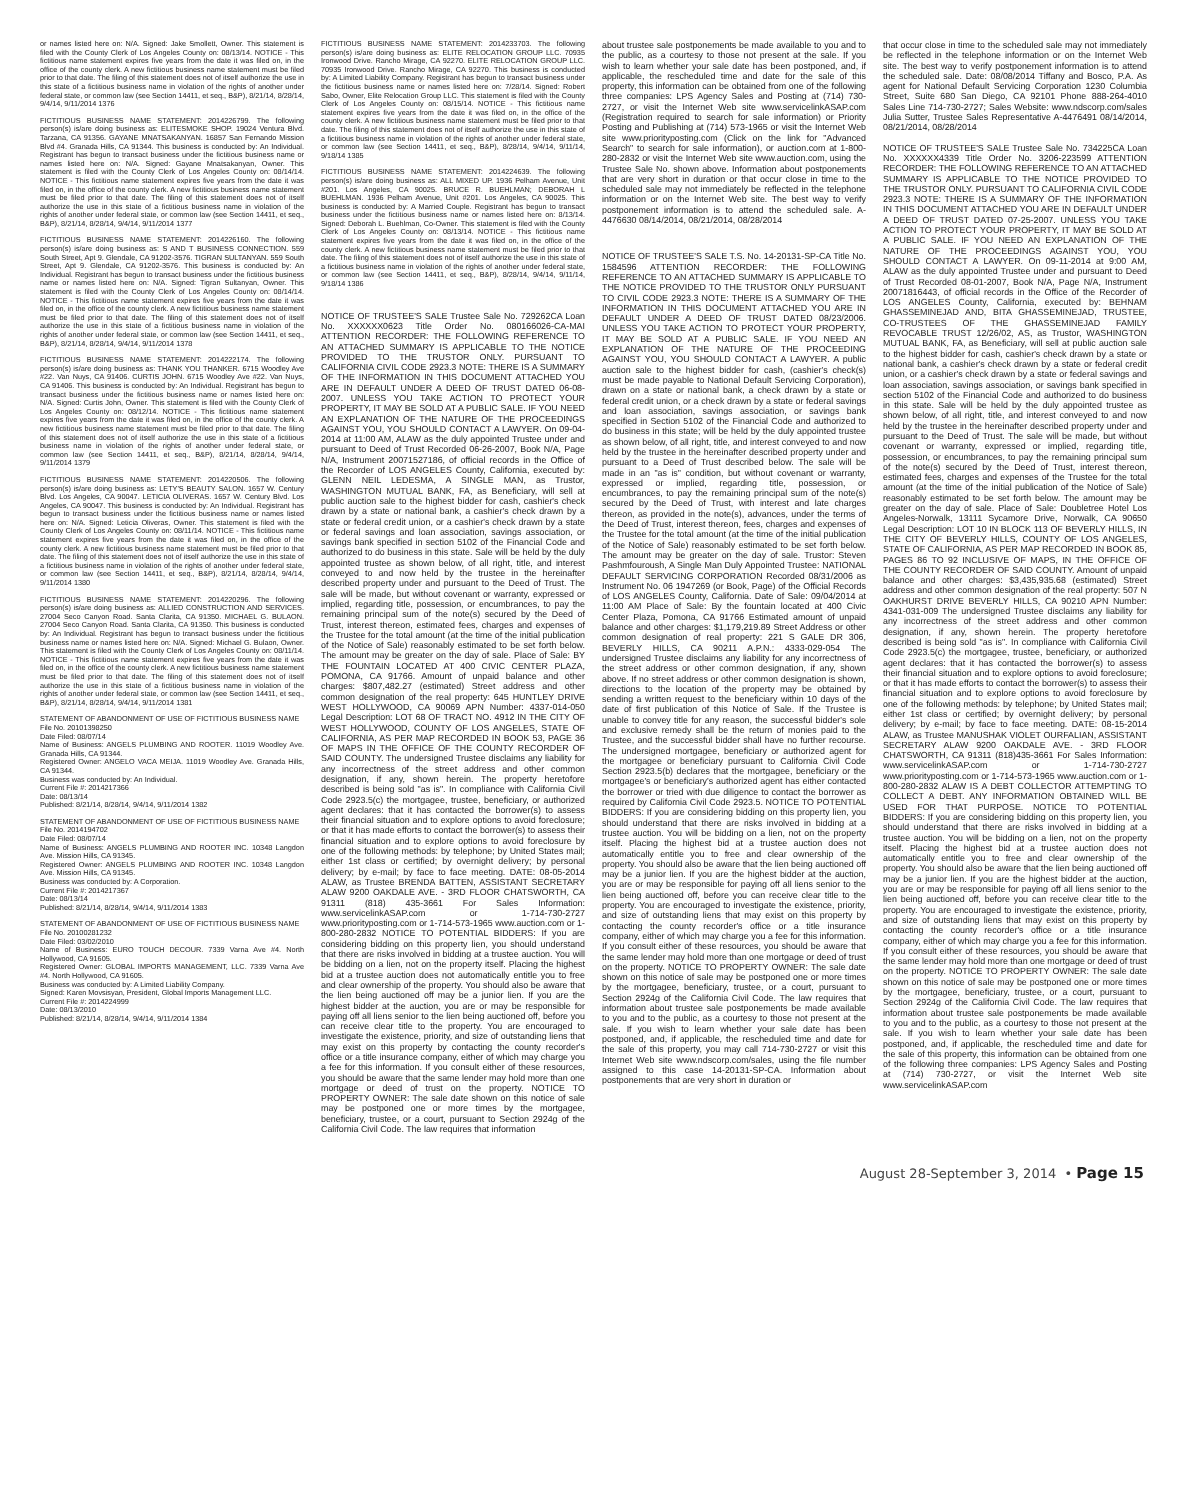or names listed here on: N/A. Signed: Jake Smollett, Owner. This statement is filed with the County Clerk of Los Angeles County on: 08/13/14. NOTICE - This fictitious name statement expires five years from the date it was filed on, in the office of the county clerk. A new fictitious business name statement must be filed prior to that date. The filing of this statement does not of itself authorize the use in this state of a fictitious business name in violation of the rights of another under federal state, or common law (see Section 14411, et seq., B&P), 8/21/14, 8/28/14, 9/4/14, 9/11/2014 1376
FICTITIOUS BUSINESS NAME STATEMENT: 2014226799. The following person(s) is/are doing business as: ELITESMOKE SHOP. 19024 Ventura Blvd. Tarzana, CA 91356. GAYANE MNATSAKANYAN. 16857 San Fernando Mission Blvd #4. Granada Hills, CA 91344. This business is conducted by: An Individual. Registrant has begun to transact business under the fictitious business name or names listed here on: N/A. Signed: Gayane Mnatsakanyan, Owner. This statement is filed with the County Clerk of Los Angeles County on: 08/14/14. NOTICE - This fictitious name statement expires five years from the date it was filed on, in the office of the county clerk. A new fictitious business name statement must be filed prior to that date. The filing of this statement does not of itself authorize the use in this state of a fictitious business name in violation of the rights of another under federal state, or common law (see Section 14411, et seq., B&P), 8/21/14, 8/28/14, 9/4/14, 9/11/2014 1377
FICTITIOUS BUSINESS NAME STATEMENT: 2014226160. The following person(s) is/are doing business as: S AND T BUSINESS CONNECTION. 559 South Street, Apt 9. Glendale, CA 91202-3576. TIGRAN SULTANYAN. 559 South Street, Apt 9. Glendale, CA 91202-3576. This business is conducted by: An Individual. Registrant has begun to transact business under the fictitious business name or names listed here on: N/A. Signed: Tigran Sultanyan, Owner. This statement is filed with the County Clerk of Los Angeles County on: 08/14/14. NOTICE - This fictitious name statement expires five years from the date it was filed on, in the office of the county clerk. A new fictitious business name statement must be filed prior to that date. The filing of this statement does not of itself authorize the use in this state of a fictitious business name in violation of the rights of another under federal state, or common law (see Section 14411, et seq., B&P), 8/21/14, 8/28/14, 9/4/14, 9/11/2014 1378
FICTITIOUS BUSINESS NAME STATEMENT: 2014222174. The following person(s) is/are doing business as: THANK YOU THANKER. 6715 Woodley Ave #22. Van Nuys, CA 91406. CURTIS JOHN. 6715 Woodley Ave #22. Van Nuys, CA 91406. This business is conducted by: An Individual. Registrant has begun to transact business under the fictitious business name or names listed here on: N/A. Signed: Curtis John, Owner. This statement is filed with the County Clerk of Los Angeles County on: 08/12/14. NOTICE - This fictitious name statement expires five years from the date it was filed on, in the office of the county clerk. A new fictitious business name statement must be filed prior to that date. The filing of this statement does not of itself authorize the use in this state of a fictitious business name in violation of the rights of another under federal state, or common law (see Section 14411, et seq., B&P), 8/21/14, 8/28/14, 9/4/14, 9/11/2014 1379
FICTITIOUS BUSINESS NAME STATEMENT: 2014220506. The following person(s) is/are doing business as: LETY'S BEAUTY SALON. 1657 W. Century Blvd. Los Angeles, CA 90047. LETICIA OLIVERAS. 1657 W. Century Blvd. Los Angeles, CA 90047. This business is conducted by: An Individual. Registrant has begun to transact business under the fictitious business name or names listed here on: N/A. Signed: Leticia Oliveras, Owner. This statement is filed with the County Clerk of Los Angeles County on: 08/11/14. NOTICE - This fictitious name statement expires five years from the date it was filed on, in the office of the county clerk. A new fictitious business name statement must be filed prior to that date. The filing of this statement does not of itself authorize the use in this state of a fictitious business name in violation of the rights of another under federal state, or common law (see Section 14411, et seq., B&P), 8/21/14, 8/28/14, 9/4/14, 9/11/2014 1380
FICTITIOUS BUSINESS NAME STATEMENT: 2014220296. The following person(s) is/are doing business as: ALLIED CONSTRUCTION AND SERVICES. 27004 Seco Canyon Road. Santa Clarita, CA 91350. MICHAEL G. BULAON. 27004 Seco Canyon Road. Santa Clarita, CA 91350. This business is conducted by: An Individual. Registrant has begun to transact business under the fictitious business name or names listed here on: N/A. Signed: Michael G. Bulaon, Owner. This statement is filed with the County Clerk of Los Angeles County on: 08/11/14. NOTICE - This fictitious name statement expires five years from the date it was filed on, in the office of the county clerk. A new fictitious business name statement must be filed prior to that date. The filing of this statement does not of itself authorize the use in this state of a fictitious business name in violation of the rights of another under federal state, or common law (see Section 14411, et seq., B&P), 8/21/14, 8/28/14, 9/4/14, 9/11/2014 1381
STATEMENT OF ABANDONMENT OF USE OF FICTITIOUS BUSINESS NAME
File No. 20101398250
Date Filed: 08/07/14
Name of Business: ANGELS PLUMBING AND ROOTER. 11019 Woodley Ave. Granada Hills, CA 91344.
Registered Owner: ANGELO VACA MEIJA. 11019 Woodley Ave. Granada Hills, CA 91344.
Business was conducted by: An Individual.
Current File #: 2014217366
Date: 08/13/14
Published: 8/21/14, 8/28/14, 9/4/14, 9/11/2014 1382
STATEMENT OF ABANDONMENT OF USE OF FICTITIOUS BUSINESS NAME
File No. 2014194702
Date Filed: 08/07/14
Name of Business: ANGELS PLUMBING AND ROOTER INC. 10348 Langdon Ave. Mission Hills, CA 91345.
Registered Owner: ANGELS PLUMBING AND ROOTER INC. 10348 Langdon Ave. Mission Hills, CA 91345.
Business was conducted by: A Corporation.
Current File #: 2014217367
Date: 08/13/14
Published: 8/21/14, 8/28/14, 9/4/14, 9/11/2014 1383
STATEMENT OF ABANDONMENT OF USE OF FICTITIOUS BUSINESS NAME
File No. 20100281232
Date Filed: 03/02/2010
Name of Business: EURO TOUCH DECOUR. 7339 Varna Ave #4. North Hollywood, CA 91605.
Registered Owner: GLOBAL IMPORTS MANAGEMENT, LLC. 7339 Varna Ave #4. North Hollywood, CA 91605.
Business was conducted by: A Limited Liability Company.
Signed: Karen Movsisyan, President, Global Imports Management LLC.
Current File #: 2014224999
Date: 08/13/2010
Published: 8/21/14, 8/28/14, 9/4/14, 9/11/2014 1384
FICTITIOUS BUSINESS NAME STATEMENT: 2014233703. The following person(s) is/are doing business as: ELITE RELOCATION GROUP LLC. 70935 Ironwood Drive. Rancho Mirage, CA 92270. ELITE RELOCATION GROUP LLC. 70935 Ironwood Drive. Rancho Mirage, CA 92270. This business is conducted by: A Limited Liability Company. Registrant has begun to transact business under the fictitious business name or names listed here on: 7/28/14. Signed: Robert Sabo, Owner, Elite Relocation Group LLC. This statement is filed with the County Clerk of Los Angeles County on: 08/15/14. NOTICE - This fictitious name statement expires five years from the date it was filed on, in the office of the county clerk. A new fictitious business name statement must be filed prior to that date. The filing of this statement does not of itself authorize the use in this state of a fictitious business name in violation of the rights of another under federal state, or common law (see Section 14411, et seq., B&P), 8/28/14, 9/4/14, 9/11/14, 9/18/14 1385
FICTITIOUS BUSINESS NAME STATEMENT: 2014224639. The following person(s) is/are doing business as: ALL MIXED UP. 1936 Pelham Avenue, Unit #201. Los Angeles, CA 90025. BRUCE R. BUEHLMAN; DEBORAH L BUEHLMAN. 1936 Pelham Avenue, Unit #201. Los Angeles, CA 90025. This business is conducted by: A Married Couple. Registrant has begun to transact business under the fictitious business name or names listed here on: 8/13/14. Signed: Deborah L. Buehlman, Co-Owner. This statement is filed with the County Clerk of Los Angeles County on: 08/13/14. NOTICE - This fictitious name statement expires five years from the date it was filed on, in the office of the county clerk. A new fictitious business name statement must be filed prior to that date. The filing of this statement does not of itself authorize the use in this state of a fictitious business name in violation of the rights of another under federal state, or common law (see Section 14411, et seq., B&P), 8/28/14, 9/4/14, 9/11/14, 9/18/14 1386
NOTICE OF TRUSTEE'S SALE Trustee Sale No. 729262CA Loan No. XXXXXX0623 Title Order No. 080166026-CA-MAI ATTENTION RECORDER: THE FOLLOWING REFERENCE TO AN ATTACHED SUMMARY IS APPLICABLE TO THE NOTICE PROVIDED TO THE TRUSTOR ONLY. PURSUANT TO CALIFORNIA CIVIL CODE 2923.3 NOTE: THERE IS A SUMMARY OF THE INFORMATION IN THIS DOCUMENT ATTACHED YOU ARE IN DEFAULT UNDER A DEED OF TRUST DATED 06-08-2007. UNLESS YOU TAKE ACTION TO PROTECT YOUR PROPERTY, IT MAY BE SOLD AT A PUBLIC SALE. IF YOU NEED AN EXPLANATION OF THE NATURE OF THE PROCEEDINGS AGAINST YOU, YOU SHOULD CONTACT A LAWYER. On 09-04-2014 at 11:00 AM, ALAW as the duly appointed Trustee under and pursuant to Deed of Trust Recorded 06-26-2007, Book N/A, Page N/A, Instrument 20071527186, of official records in the Office of the Recorder of LOS ANGELES County, California, executed by: GLENN NEIL LEDESMA, A SINGLE MAN, as Trustor, WASHINGTON MUTUAL BANK, FA, as Beneficiary, will sell at public auction sale to the highest bidder for cash, cashier's check drawn by a state or national bank, a cashier's check drawn by a state or federal credit union, or a cashier's check drawn by a state or federal savings and loan association, savings association, or savings bank specified in section 5102 of the Financial Code and authorized to do business in this state. Sale will be held by the duly appointed trustee as shown below, of all right, title, and interest conveyed to and now held by the trustee in the hereinafter described property under and pursuant to the Deed of Trust. The sale will be made, but without covenant or warranty, expressed or implied, regarding title, possession, or encumbrances, to pay the remaining principal sum of the note(s) secured by the Deed of Trust, interest thereon, estimated fees, charges and expenses of the Trustee for the total amount (at the time of the initial publication of the Notice of Sale) reasonably estimated to be set forth below. The amount may be greater on the day of sale. Place of Sale: BY THE FOUNTAIN LOCATED AT 400 CIVIC CENTER PLAZA, POMONA, CA 91766. Amount of unpaid balance and other charges: $807,482.27 (estimated) Street address and other common designation of the real property: 645 HUNTLEY DRIVE WEST HOLLYWOOD, CA 90069 APN Number: 4337-014-050 Legal Description: LOT 68 OF TRACT NO. 4912 IN THE CITY OF WEST HOLLYWOOD, COUNTY OF LOS ANGELES, STATE OF CALIFORNIA, AS PER MAP RECORDED IN BOOK 53, PAGE 36 OF MAPS IN THE OFFICE OF THE COUNTY RECORDER OF SAID COUNTY. The undersigned Trustee disclaims any liability for any incorrectness of the street address and other common designation, if any, shown herein. The property heretofore described is being sold "as is". In compliance with California Civil Code 2923.5(c) the mortgagee, trustee, beneficiary, or authorized agent declares: that it has contacted the borrower(s) to assess their financial situation and to explore options to avoid foreclosure; or that it has made efforts to contact the borrower(s) to assess their financial situation and to explore options to avoid foreclosure by one of the following methods: by telephone; by United States mail; either 1st class or certified; by overnight delivery; by personal delivery; by e-mail; by face to face meeting. DATE: 08-05-2014 ALAW, as Trustee BRENDA BATTEN, ASSISTANT SECRETARY ALAW 9200 OAKDALE AVE. - 3RD FLOOR CHATSWORTH, CA 91311 (818) 435-3661 For Sales Information: www.servicelinkASAP.com or 1-714-730-2727 www.priorityposting.com or 1-714-573-1965 www.auction.com or 1-800-280-2832 NOTICE TO POTENTIAL BIDDERS: If you are considering bidding on this property lien, you should understand that there are risks involved in bidding at a trustee auction. You will be bidding on a lien, not on the property itself. Placing the highest bid at a trustee auction does not automatically entitle you to free and clear ownership of the property. You should also be aware that the lien being auctioned off may be a junior lien. If you are the highest bidder at the auction, you are or may be responsible for paying off all liens senior to the lien being auctioned off, before you can receive clear title to the property. You are encouraged to investigate the existence, priority, and size of outstanding liens that may exist on this property by contacting the county recorder's office or a title insurance company, either of which may charge you a fee for this information. If you consult either of these resources, you should be aware that the same lender may hold more than one mortgage or deed of trust on the property. NOTICE TO PROPERTY OWNER: The sale date shown on this notice of sale may be postponed one or more times by the mortgagee, beneficiary, trustee, or a court, pursuant to Section 2924g of the California Civil Code. The law requires that information
about trustee sale postponements be made available to you and to the public, as a courtesy to those not present at the sale. If you wish to learn whether your sale date has been postponed, and, if applicable, the rescheduled time and date for the sale of this property, this information can be obtained from one of the following three companies: LPS Agency Sales and Posting at (714) 730-2727, or visit the Internet Web site www.servicelinkASAP.com (Registration required to search for sale information) or Priority Posting and Publishing at (714) 573-1965 or visit the Internet Web site www.priorityposting.com (Click on the link for "Advanced Search" to search for sale information), or auction.com at 1-800-280-2832 or visit the Internet Web site www.auction.com, using the Trustee Sale No. shown above. Information about postponements that are very short in duration or that occur close in time to the scheduled sale may not immediately be reflected in the telephone information or on the Internet Web site. The best way to verify postponement information is to attend the scheduled sale. A-4476630 08/14/2014, 08/21/2014, 08/28/2014
NOTICE OF TRUSTEE'S SALE T.S. No. 14-20131-SP-CA Title No. 1584596 ATTENTION RECORDER: THE FOLLOWING REFERENCE TO AN ATTACHED SUMMARY IS APPLICABLE TO THE NOTICE PROVIDED TO THE TRUSTOR ONLY PURSUANT TO CIVIL CODE 2923.3 NOTE: THERE IS A SUMMARY OF THE INFORMATION IN THIS DOCUMENT ATTACHED YOU ARE IN DEFAULT UNDER A DEED OF TRUST DATED 08/23/2006. UNLESS YOU TAKE ACTION TO PROTECT YOUR PROPERTY, IT MAY BE SOLD AT A PUBLIC SALE. IF YOU NEED AN EXPLANATION OF THE NATURE OF THE PROCEEDING AGAINST YOU, YOU SHOULD CONTACT A LAWYER. A public auction sale to the highest bidder for cash, (cashier's check(s) must be made payable to National Default Servicing Corporation), drawn on a state or national bank, a check drawn by a state or federal credit union, or a check drawn by a state or federal savings and loan association, savings association, or savings bank specified in Section 5102 of the Financial Code and authorized to do business in this state; will be held by the duly appointed trustee as shown below, of all right, title, and interest conveyed to and now held by the trustee in the hereinafter described property under and pursuant to a Deed of Trust described below. The sale will be made in an "as is" condition, but without covenant or warranty, expressed or implied, regarding title, possession, or encumbrances, to pay the remaining principal sum of the note(s) secured by the Deed of Trust, with interest and late charges thereon, as provided in the note(s), advances, under the terms of the Deed of Trust, interest thereon, fees, charges and expenses of the Trustee for the total amount (at the time of the initial publication of the Notice of Sale) reasonably estimated to be set forth below. The amount may be greater on the day of sale. Trustor: Steven Pashmfouroush, A Single Man Duly Appointed Trustee: NATIONAL DEFAULT SERVICING CORPORATION Recorded 08/31/2006 as Instrument No. 06 1947269 (or Book, Page) of the Official Records of LOS ANGELES County, California. Date of Sale: 09/04/2014 at 11:00 AM Place of Sale: By the fountain located at 400 Civic Center Plaza, Pomona, CA 91766 Estimated amount of unpaid balance and other charges: $1,179,219.89 Street Address or other common designation of real property: 221 S GALE DR 306, BEVERLY HILLS, CA 90211 A.P.N.: 4333-029-054 The undersigned Trustee disclaims any liability for any incorrectness of the street address or other common designation, if any, shown above. If no street address or other common designation is shown, directions to the location of the property may be obtained by sending a written request to the beneficiary within 10 days of the date of first publication of this Notice of Sale. If the Trustee is unable to convey title for any reason, the successful bidder's sole and exclusive remedy shall be the return of monies paid to the Trustee, and the successful bidder shall have no further recourse. The undersigned mortgagee, beneficiary or authorized agent for the mortgagee or beneficiary pursuant to California Civil Code Section 2923.5(b) declares that the mortgagee, beneficiary or the mortgagee's or beneficiary's authorized agent has either contacted the borrower or tried with due diligence to contact the borrower as required by California Civil Code 2923.5. NOTICE TO POTENTIAL BIDDERS: If you are considering bidding on this property lien, you should understand that there are risks involved in bidding at a trustee auction. You will be bidding on a lien, not on the property itself. Placing the highest bid at a trustee auction does not automatically entitle you to free and clear ownership of the property. You should also be aware that the lien being auctioned off may be a junior lien. If you are the highest bidder at the auction, you are or may be responsible for paying off all liens senior to the lien being auctioned off, before you can receive clear title to the property. You are encouraged to investigate the existence, priority, and size of outstanding liens that may exist on this property by contacting the county recorder's office or a title insurance company, either of which may charge you a fee for this information. If you consult either of these resources, you should be aware that the same lender may hold more than one mortgage or deed of trust on the property. NOTICE TO PROPERTY OWNER: The sale date shown on this notice of sale may be postponed one or more times by the mortgagee, beneficiary, trustee, or a court, pursuant to Section 2924g of the California Civil Code. The law requires that information about trustee sale postponements be made available to you and to the public, as a courtesy to those not present at the sale. If you wish to learn whether your sale date has been postponed, and, if applicable, the rescheduled time and date for the sale of this property, you may call 714-730-2727 or visit this Internet Web site www.ndscorp.com/sales, using the file number assigned to this case 14-20131-SP-CA. Information about postponements that are very short in duration or
that occur close in time to the scheduled sale may not immediately be reflected in the telephone information or on the Internet Web site. The best way to verify postponement information is to attend the scheduled sale. Date: 08/08/2014 Tiffany and Bosco, P.A. As agent for National Default Servicing Corporation 1230 Columbia Street, Suite 680 San Diego, CA 92101 Phone 888-264-4010 Sales Line 714-730-2727; Sales Website: www.ndscorp.com/sales Julia Sutter, Trustee Sales Representative A-4476491 08/14/2014, 08/21/2014, 08/28/2014
NOTICE OF TRUSTEE'S SALE Trustee Sale No. 734225CA Loan No. XXXXXX4339 Title Order No. 3206-223599 ATTENTION RECORDER: THE FOLLOWING REFERENCE TO AN ATTACHED SUMMARY IS APPLICABLE TO THE NOTICE PROVIDED TO THE TRUSTOR ONLY. PURSUANT TO CALIFORNIA CIVIL CODE 2923.3 NOTE: THERE IS A SUMMARY OF THE INFORMATION IN THIS DOCUMENT ATTACHED YOU ARE IN DEFAULT UNDER A DEED OF TRUST DATED 07-25-2007. UNLESS YOU TAKE ACTION TO PROTECT YOUR PROPERTY, IT MAY BE SOLD AT A PUBLIC SALE. IF YOU NEED AN EXPLANATION OF THE NATURE OF THE PROCEEDINGS AGAINST YOU, YOU SHOULD CONTACT A LAWYER. On 09-11-2014 at 9:00 AM, ALAW as the duly appointed Trustee under and pursuant to Deed of Trust Recorded 08-01-2007, Book N/A, Page N/A, Instrument 20071816443, of official records in the Office of the Recorder of LOS ANGELES County, California, executed by: BEHNAM GHASSEMINEJAD AND, BITA GHASSEMINEJAD, TRUSTEE, CO-TRUSTEES OF THE GHASSEMINEJAD FAMILY REVOCABLE TRUST 12/26/02, AS, as Trustor, WASHINGTON MUTUAL BANK, FA, as Beneficiary, will sell at public auction sale to the highest bidder for cash, cashier's check drawn by a state or national bank, a cashier's check drawn by a state or federal credit union, or a cashier's check drawn by a state or federal savings and loan association, savings association, or savings bank specified in section 5102 of the Financial Code and authorized to do business in this state. Sale will be held by the duly appointed trustee as shown below, of all right, title, and interest conveyed to and now held by the trustee in the hereinafter described property under and pursuant to the Deed of Trust. The sale will be made, but without covenant or warranty, expressed or implied, regarding title, possession, or encumbrances, to pay the remaining principal sum of the note(s) secured by the Deed of Trust, interest thereon, estimated fees, charges and expenses of the Trustee for the total amount (at the time of the initial publication of the Notice of Sale) reasonably estimated to be set forth below. The amount may be greater on the day of sale. Place of Sale: Doubletree Hotel Los Angeles-Norwalk, 13111 Sycamore Drive, Norwalk, CA 90650 Legal Description: LOT 10 IN BLOCK 113 OF BEVERLY HILLS, IN THE CITY OF BEVERLY HILLS, COUNTY OF LOS ANGELES, STATE OF CALIFORNIA, AS PER MAP RECORDED IN BOOK 85, PAGES 86 TO 92 INCLUSIVE OF MAPS, IN THE OFFICE OF THE COUNTY RECORDER OF SAID COUNTY. Amount of unpaid balance and other charges: $3,435,935.68 (estimated) Street address and other common designation of the real property: 507 N OAKHURST DRIVE BEVERLY HILLS, CA 90210 APN Number: 4341-031-009 The undersigned Trustee disclaims any liability for any incorrectness of the street address and other common designation, if any, shown herein. The property heretofore described is being sold "as is". In compliance with California Civil Code 2923.5(c) the mortgagee, trustee, beneficiary, or authorized agent declares: that it has contacted the borrower(s) to assess their financial situation and to explore options to avoid foreclosure; or that it has made efforts to contact the borrower(s) to assess their financial situation and to explore options to avoid foreclosure by one of the following methods: by telephone; by United States mail; either 1st class or certified; by overnight delivery; by personal delivery; by e-mail; by face to face meeting. DATE: 08-15-2014 ALAW, as Trustee MANUSHAK VIOLET OURFALIAN, ASSISTANT SECRETARY ALAW 9200 OAKDALE AVE. - 3RD FLOOR CHATSWORTH, CA 91311 (818)435-3661 For Sales Information: www.servicelinkASAP.com or 1-714-730-2727 www.priorityposting.com or 1-714-573-1965 www.auction.com or 1-800-280-2832 ALAW IS A DEBT COLLECTOR ATTEMPTING TO COLLECT A DEBT. ANY INFORMATION OBTAINED WILL BE USED FOR THAT PURPOSE. NOTICE TO POTENTIAL BIDDERS: If you are considering bidding on this property lien, you should understand that there are risks involved in bidding at a trustee auction. You will be bidding on a lien, not on the property itself. Placing the highest bid at a trustee auction does not automatically entitle you to free and clear ownership of the property. You should also be aware that the lien being auctioned off may be a junior lien. If you are the highest bidder at the auction, you are or may be responsible for paying off all liens senior to the lien being auctioned off, before you can receive clear title to the property. You are encouraged to investigate the existence, priority, and size of outstanding liens that may exist on this property by contacting the county recorder's office or a title insurance company, either of which may charge you a fee for this information. If you consult either of these resources, you should be aware that the same lender may hold more than one mortgage or deed of trust on the property. NOTICE TO PROPERTY OWNER: The sale date shown on this notice of sale may be postponed one or more times by the mortgagee, beneficiary, trustee, or a court, pursuant to Section 2924g of the California Civil Code. The law requires that information about trustee sale postponements be made available to you and to the public, as a courtesy to those not present at the sale. If you wish to learn whether your sale date has been postponed, and, if applicable, the rescheduled time and date for the sale of this property, this information can be obtained from one of the following three companies: LPS Agency Sales and Posting at (714) 730-2727, or visit the Internet Web site www.servicelinkASAP.com
August 28-September 3, 2014 • Page 15